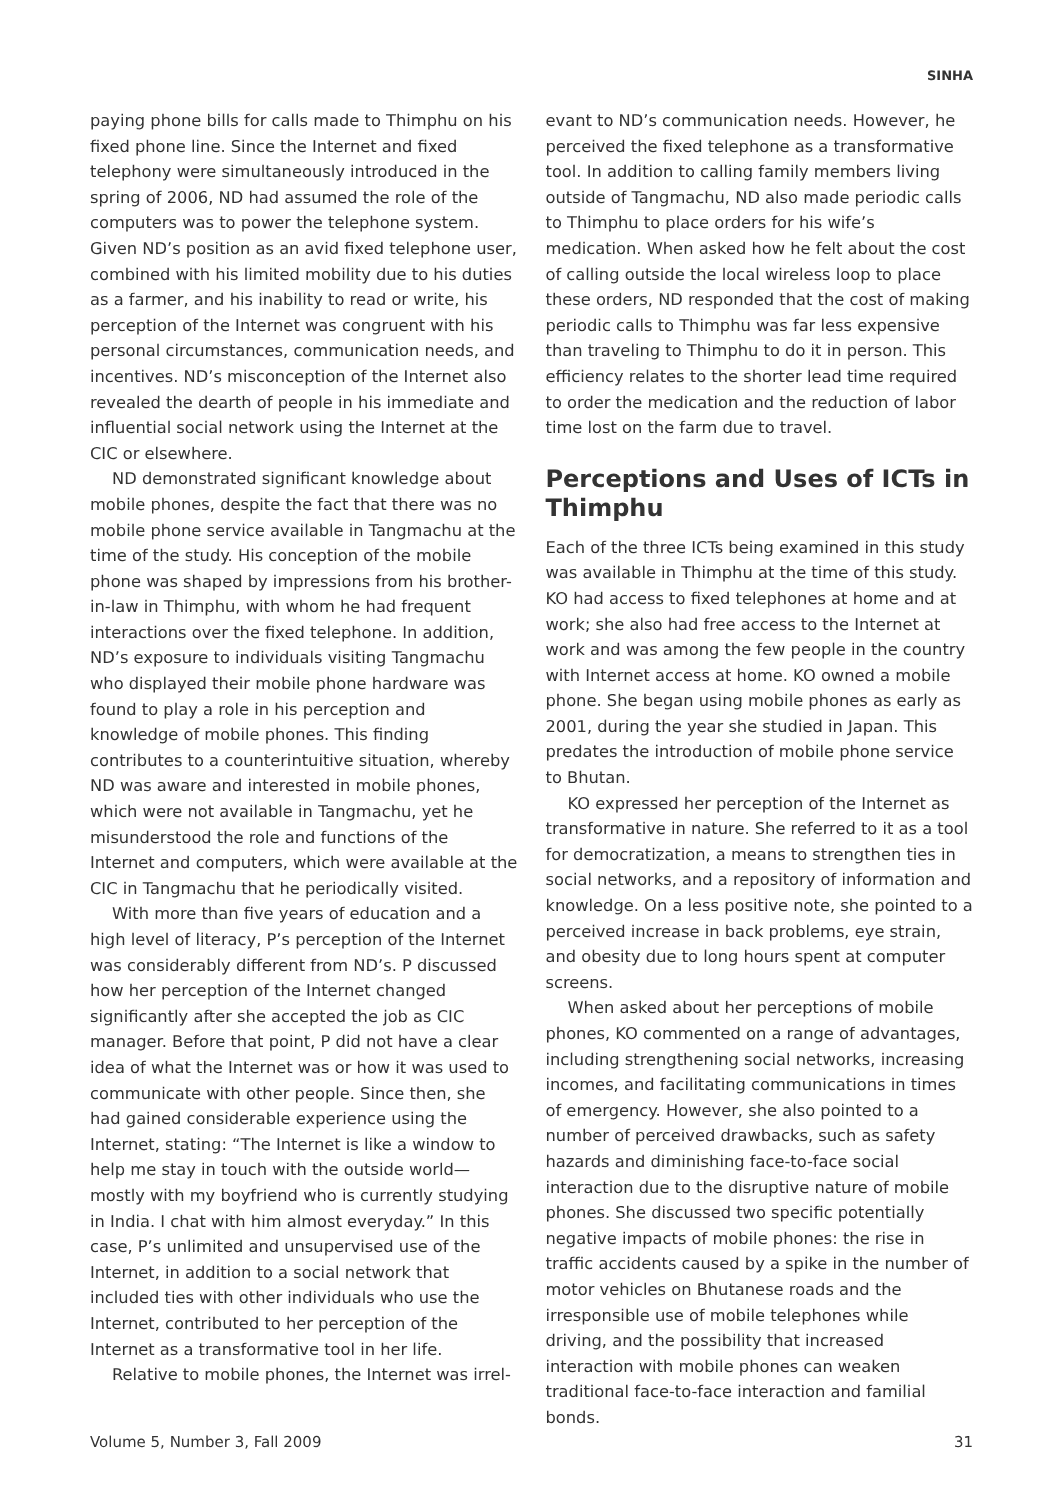SINHA
paying phone bills for calls made to Thimphu on his fixed phone line. Since the Internet and fixed telephony were simultaneously introduced in the spring of 2006, ND had assumed the role of the computers was to power the telephone system. Given ND’s position as an avid fixed telephone user, combined with his limited mobility due to his duties as a farmer, and his inability to read or write, his perception of the Internet was congruent with his personal circumstances, communication needs, and incentives. ND’s misconception of the Internet also revealed the dearth of people in his immediate and influential social network using the Internet at the CIC or elsewhere.
ND demonstrated significant knowledge about mobile phones, despite the fact that there was no mobile phone service available in Tangmachu at the time of the study. His conception of the mobile phone was shaped by impressions from his brother-in-law in Thimphu, with whom he had frequent interactions over the fixed telephone. In addition, ND’s exposure to individuals visiting Tangmachu who displayed their mobile phone hardware was found to play a role in his perception and knowledge of mobile phones. This finding contributes to a counterintuitive situation, whereby ND was aware and interested in mobile phones, which were not available in Tangmachu, yet he misunderstood the role and functions of the Internet and computers, which were available at the CIC in Tangmachu that he periodically visited.
With more than five years of education and a high level of literacy, P’s perception of the Internet was considerably different from ND’s. P discussed how her perception of the Internet changed significantly after she accepted the job as CIC manager. Before that point, P did not have a clear idea of what the Internet was or how it was used to communicate with other people. Since then, she had gained considerable experience using the Internet, stating: “The Internet is like a window to help me stay in touch with the outside world—mostly with my boyfriend who is currently studying in India. I chat with him almost everyday.” In this case, P’s unlimited and unsupervised use of the Internet, in addition to a social network that included ties with other individuals who use the Internet, contributed to her perception of the Internet as a transformative tool in her life.
Relative to mobile phones, the Internet was irrel-
evant to ND’s communication needs. However, he perceived the fixed telephone as a transformative tool. In addition to calling family members living outside of Tangmachu, ND also made periodic calls to Thimphu to place orders for his wife’s medication. When asked how he felt about the cost of calling outside the local wireless loop to place these orders, ND responded that the cost of making periodic calls to Thimphu was far less expensive than traveling to Thimphu to do it in person. This efficiency relates to the shorter lead time required to order the medication and the reduction of labor time lost on the farm due to travel.
Perceptions and Uses of ICTs in Thimphu
Each of the three ICTs being examined in this study was available in Thimphu at the time of this study. KO had access to fixed telephones at home and at work; she also had free access to the Internet at work and was among the few people in the country with Internet access at home. KO owned a mobile phone. She began using mobile phones as early as 2001, during the year she studied in Japan. This predates the introduction of mobile phone service to Bhutan.
KO expressed her perception of the Internet as transformative in nature. She referred to it as a tool for democratization, a means to strengthen ties in social networks, and a repository of information and knowledge. On a less positive note, she pointed to a perceived increase in back problems, eye strain, and obesity due to long hours spent at computer screens.
When asked about her perceptions of mobile phones, KO commented on a range of advantages, including strengthening social networks, increasing incomes, and facilitating communications in times of emergency. However, she also pointed to a number of perceived drawbacks, such as safety hazards and diminishing face-to-face social interaction due to the disruptive nature of mobile phones. She discussed two specific potentially negative impacts of mobile phones: the rise in traffic accidents caused by a spike in the number of motor vehicles on Bhutanese roads and the irresponsible use of mobile telephones while driving, and the possibility that increased interaction with mobile phones can weaken traditional face-to-face interaction and familial bonds.
Volume 5, Number 3, Fall 2009 31